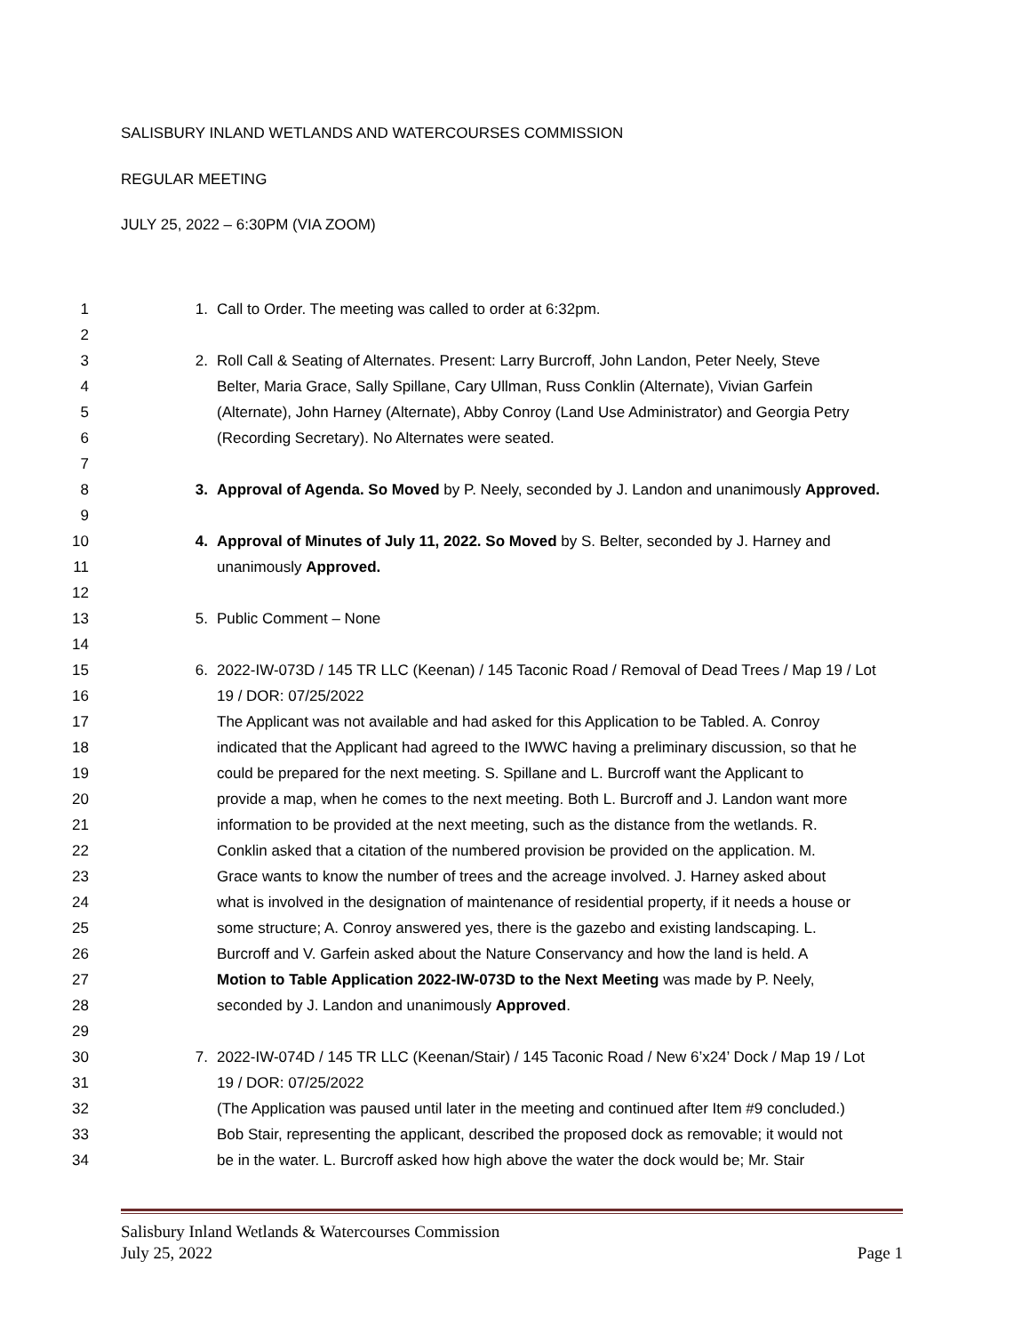SALISBURY INLAND WETLANDS AND WATERCOURSES COMMISSION
REGULAR MEETING
JULY 25, 2022 – 6:30PM (VIA ZOOM)
1 1. Call to Order. The meeting was called to order at 6:32pm.
2
3 2. Roll Call & Seating of Alternates. Present: Larry Burcroff, John Landon, Peter Neely, Steve
4 Belter, Maria Grace, Sally Spillane, Cary Ullman, Russ Conklin (Alternate), Vivian Garfein
5 (Alternate), John Harney (Alternate), Abby Conroy (Land Use Administrator) and Georgia Petry
6 (Recording Secretary). No Alternates were seated.
7
8 3. Approval of Agenda. So Moved by P. Neely, seconded by J. Landon and unanimously Approved.
9
10 4. Approval of Minutes of July 11, 2022. So Moved by S. Belter, seconded by J. Harney and
11 unanimously Approved.
12
13 5. Public Comment – None
14
15 6. 2022-IW-073D / 145 TR LLC (Keenan) / 145 Taconic Road / Removal of Dead Trees / Map 19 / Lot
16 19 / DOR: 07/25/2022
17 The Applicant was not available and had asked for this Application to be Tabled. A. Conroy
18 indicated that the Applicant had agreed to the IWWC having a preliminary discussion, so that he
19 could be prepared for the next meeting. S. Spillane and L. Burcroff want the Applicant to
20 provide a map, when he comes to the next meeting. Both L. Burcroff and J. Landon want more
21 information to be provided at the next meeting, such as the distance from the wetlands. R.
22 Conklin asked that a citation of the numbered provision be provided on the application. M.
23 Grace wants to know the number of trees and the acreage involved. J. Harney asked about
24 what is involved in the designation of maintenance of residential property, if it needs a house or
25 some structure; A. Conroy answered yes, there is the gazebo and existing landscaping. L.
26 Burcroff and V. Garfein asked about the Nature Conservancy and how the land is held. A
27 Motion to Table Application 2022-IW-073D to the Next Meeting was made by P. Neely,
28 seconded by J. Landon and unanimously Approved.
29
30 7. 2022-IW-074D / 145 TR LLC (Keenan/Stair) / 145 Taconic Road / New 6’x24’ Dock / Map 19 / Lot
31 19 / DOR: 07/25/2022
32 (The Application was paused until later in the meeting and continued after Item #9 concluded.)
33 Bob Stair, representing the applicant, described the proposed dock as removable; it would not
34 be in the water. L. Burcroff asked how high above the water the dock would be; Mr. Stair
Salisbury Inland Wetlands & Watercourses Commission
July 25, 2022 Page 1